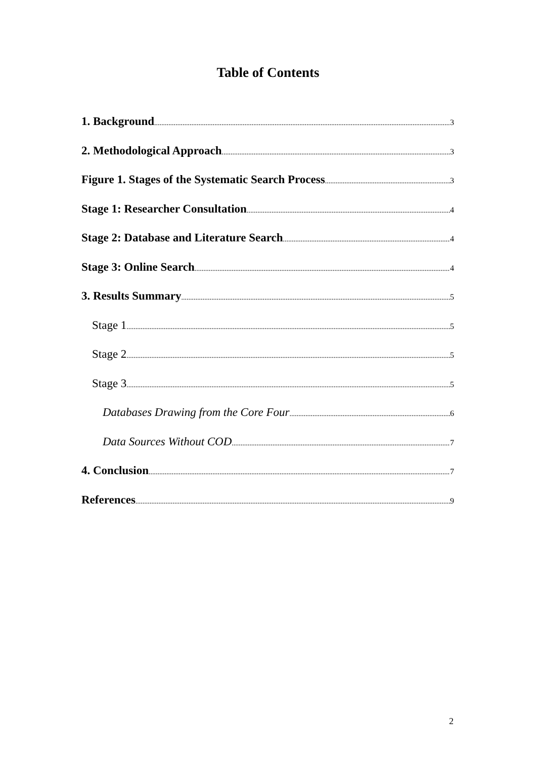Table of Contents
1. Background 3
2. Methodological Approach 3
Figure 1. Stages of the Systematic Search Process 3
Stage 1: Researcher Consultation 4
Stage 2: Database and Literature Search 4
Stage 3: Online Search 4
3. Results Summary 5
Stage 1 5
Stage 2 5
Stage 3 5
Databases Drawing from the Core Four 6
Data Sources Without COD 7
4. Conclusion 7
References 9
2